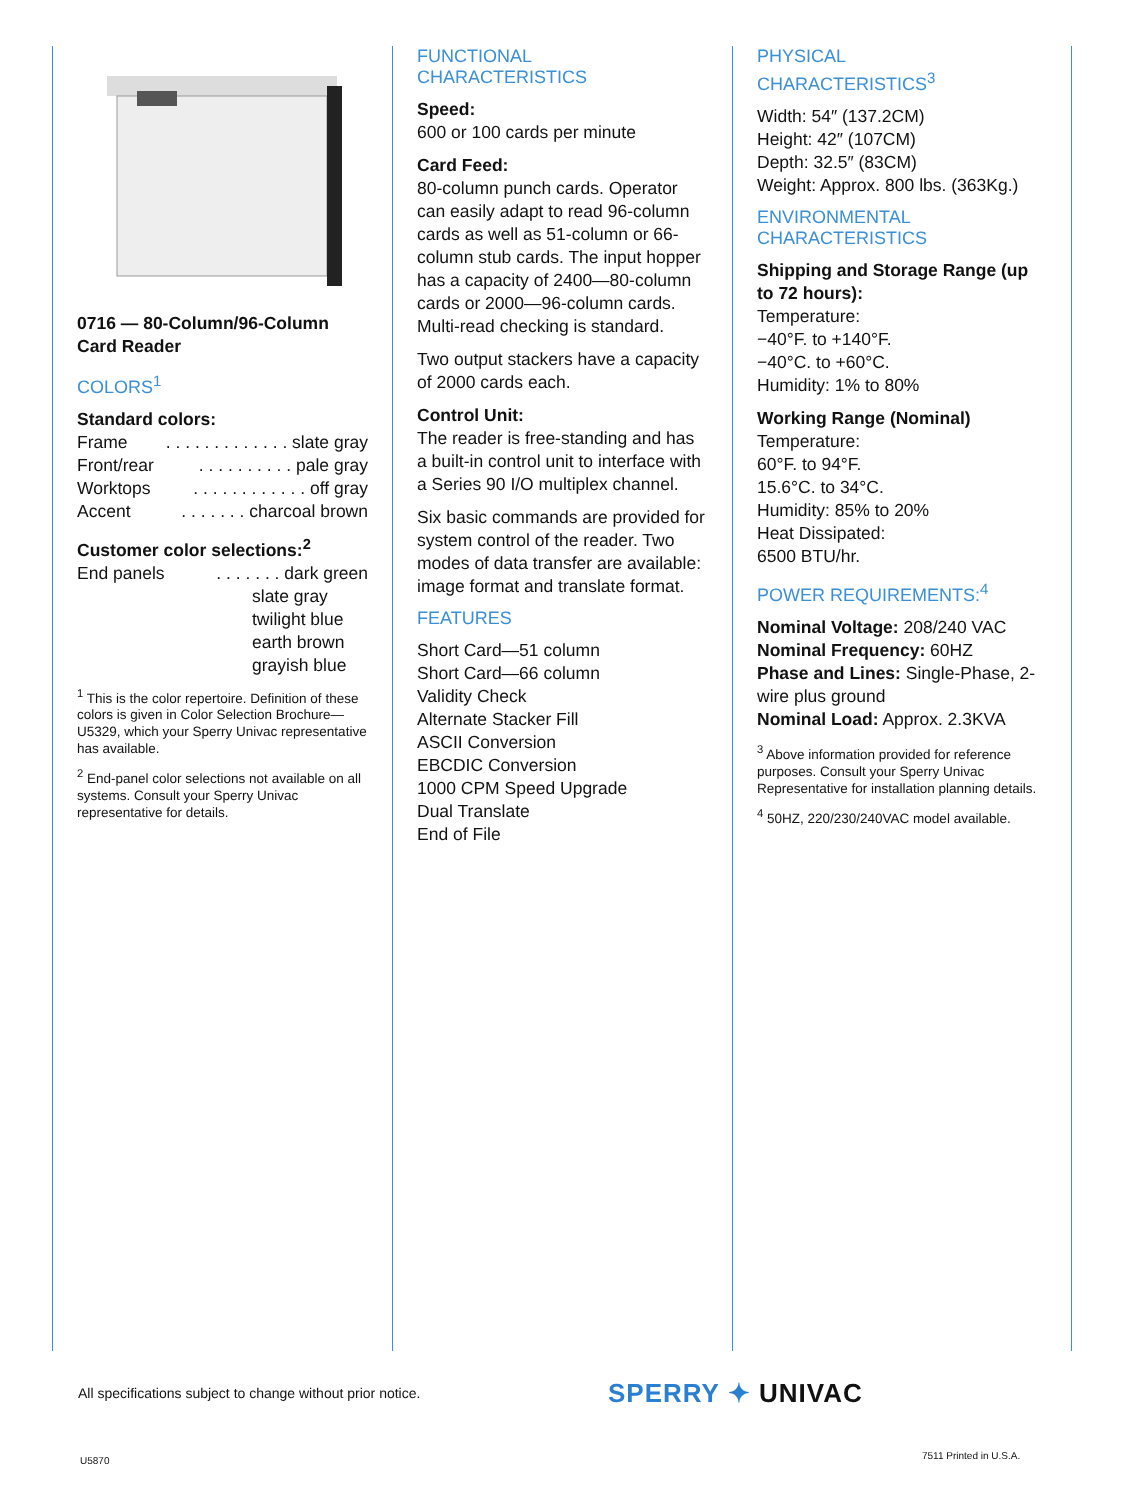0716 — 80-Column/96-Column Card Reader
COLORS<sup>1</sup>
Standard colors:
Frame. . . . . . . . . . . . . slate gray
Front/rear. . . . . . . . . . pale gray
Worktops. . . . . . . . . . . . off gray
Accent. . . . . . . charcoal brown
Customer color selections:<sup>2</sup>
End panels. . . . . . . dark green
slate gray
twilight blue
earth brown
grayish blue
<sup>1</sup> This is the color repertoire. Definition of these colors is given in Color Selection Brochure—U5329, which your Sperry Univac representative has available.
<sup>2</sup> End-panel color selections not available on all systems. Consult your Sperry Univac representative for details.
FUNCTIONAL
CHARACTERISTICS
Speed:
600 or 100 cards per minute
Card Feed:
80-column punch cards. Operator can easily adapt to read 96-column cards as well as 51-column or 66-column stub cards. The input hopper has a capacity of 2400—80-column cards or 2000—96-column cards. Multi-read checking is standard.
Two output stackers have a capacity of 2000 cards each.
Control Unit:
The reader is free-standing and has a built-in control unit to interface with a Series 90 I/O multiplex channel.
Six basic commands are provided for system control of the reader. Two modes of data transfer are available: image format and translate format.
FEATURES
Short Card—51 column
Short Card—66 column
Validity Check
Alternate Stacker Fill
ASCII Conversion
EBCDIC Conversion
1000 CPM Speed Upgrade
Dual Translate
End of File
PHYSICAL
CHARACTERISTICS<sup>3</sup>
Width: 54″ (137.2CM)
Height: 42″ (107CM)
Depth: 32.5″ (83CM)
Weight: Approx. 800 lbs. (363Kg.)
ENVIRONMENTAL
CHARACTERISTICS
Shipping and Storage Range (up to 72 hours):
Temperature:
−40°F. to +140°F.
−40°C. to +60°C.
Humidity: 1% to 80%
Working Range (Nominal)
Temperature:
60°F. to 94°F.
15.6°C. to 34°C.
Humidity: 85% to 20%
Heat Dissipated:
6500 BTU/hr.
POWER REQUIREMENTS:<sup>4</sup>
Nominal Voltage: 208/240 VAC
Nominal Frequency: 60HZ
Phase and Lines: Single-Phase, 2-wire plus ground
Nominal Load: Approx. 2.3KVA
<sup>3</sup> Above information provided for reference purposes. Consult your Sperry Univac Representative for installation planning details.
<sup>4</sup> 50HZ, 220/230/240VAC model available.
All specifications subject to change without prior notice.
SPERRY ✦ UNIVAC
U5870 7511 Printed in U.S.A.